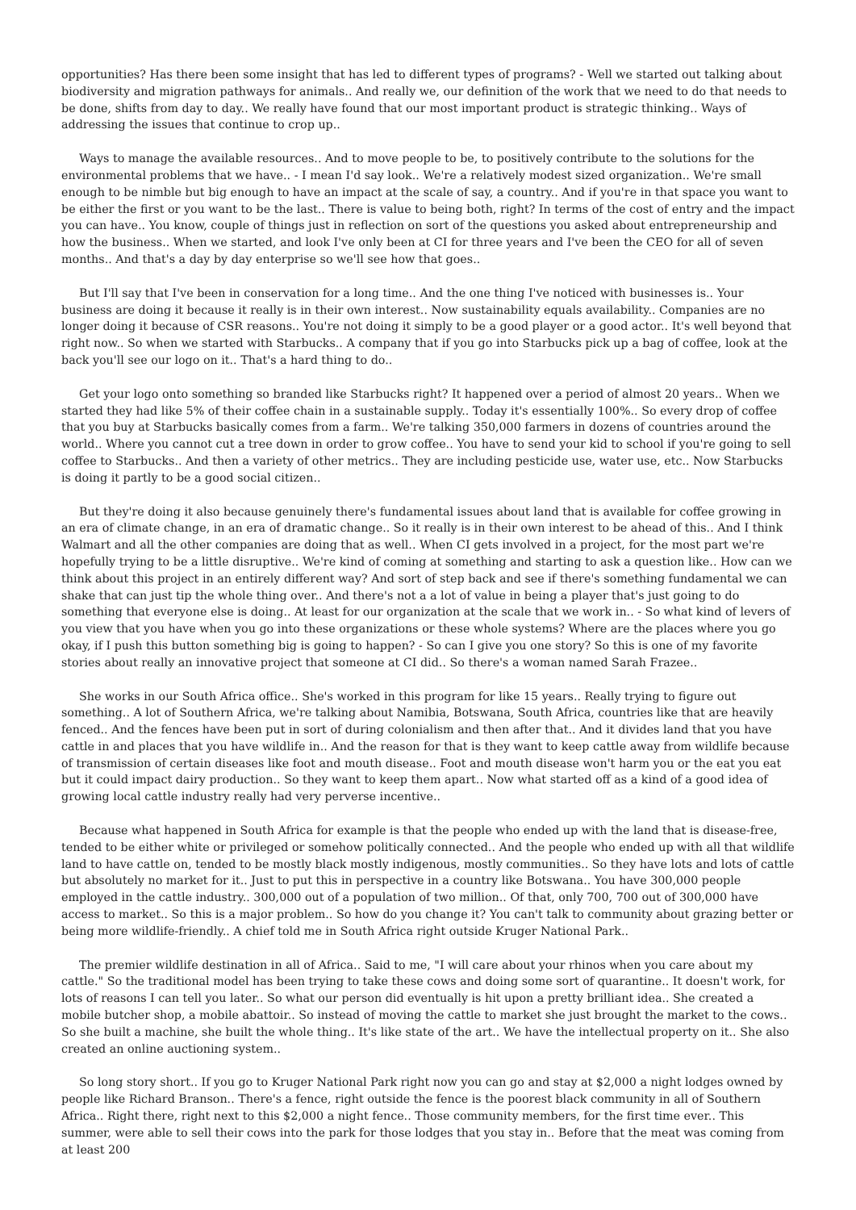opportunities? Has there been some insight that has led to different types of programs? - Well we started out talking about biodiversity and migration pathways for animals.. And really we, our definition of the work that we need to do that needs to be done, shifts from day to day.. We really have found that our most important product is strategic thinking.. Ways of addressing the issues that continue to crop up..
Ways to manage the available resources.. And to move people to be, to positively contribute to the solutions for the environmental problems that we have.. - I mean I'd say look.. We're a relatively modest sized organization.. We're small enough to be nimble but big enough to have an impact at the scale of say, a country.. And if you're in that space you want to be either the first or you want to be the last.. There is value to being both, right? In terms of the cost of entry and the impact you can have.. You know, couple of things just in reflection on sort of the questions you asked about entrepreneurship and how the business.. When we started, and look I've only been at CI for three years and I've been the CEO for all of seven months.. And that's a day by day enterprise so we'll see how that goes..
But I'll say that I've been in conservation for a long time.. And the one thing I've noticed with businesses is.. Your business are doing it because it really is in their own interest.. Now sustainability equals availability.. Companies are no longer doing it because of CSR reasons.. You're not doing it simply to be a good player or a good actor.. It's well beyond that right now.. So when we started with Starbucks.. A company that if you go into Starbucks pick up a bag of coffee, look at the back you'll see our logo on it.. That's a hard thing to do..
Get your logo onto something so branded like Starbucks right? It happened over a period of almost 20 years.. When we started they had like 5% of their coffee chain in a sustainable supply.. Today it's essentially 100%.. So every drop of coffee that you buy at Starbucks basically comes from a farm.. We're talking 350,000 farmers in dozens of countries around the world.. Where you cannot cut a tree down in order to grow coffee.. You have to send your kid to school if you're going to sell coffee to Starbucks.. And then a variety of other metrics.. They are including pesticide use, water use, etc.. Now Starbucks is doing it partly to be a good social citizen..
But they're doing it also because genuinely there's fundamental issues about land that is available for coffee growing in an era of climate change, in an era of dramatic change.. So it really is in their own interest to be ahead of this.. And I think Walmart and all the other companies are doing that as well.. When CI gets involved in a project, for the most part we're hopefully trying to be a little disruptive.. We're kind of coming at something and starting to ask a question like.. How can we think about this project in an entirely different way? And sort of step back and see if there's something fundamental we can shake that can just tip the whole thing over.. And there's not a a lot of value in being a player that's just going to do something that everyone else is doing.. At least for our organization at the scale that we work in.. - So what kind of levers of you view that you have when you go into these organizations or these whole systems? Where are the places where you go okay, if I push this button something big is going to happen? - So can I give you one story? So this is one of my favorite stories about really an innovative project that someone at CI did.. So there's a woman named Sarah Frazee..
She works in our South Africa office.. She's worked in this program for like 15 years.. Really trying to figure out something.. A lot of Southern Africa, we're talking about Namibia, Botswana, South Africa, countries like that are heavily fenced.. And the fences have been put in sort of during colonialism and then after that.. And it divides land that you have cattle in and places that you have wildlife in.. And the reason for that is they want to keep cattle away from wildlife because of transmission of certain diseases like foot and mouth disease.. Foot and mouth disease won't harm you or the eat you eat but it could impact dairy production.. So they want to keep them apart.. Now what started off as a kind of a good idea of growing local cattle industry really had very perverse incentive..
Because what happened in South Africa for example is that the people who ended up with the land that is disease-free, tended to be either white or privileged or somehow politically connected.. And the people who ended up with all that wildlife land to have cattle on, tended to be mostly black mostly indigenous, mostly communities.. So they have lots and lots of cattle but absolutely no market for it.. Just to put this in perspective in a country like Botswana.. You have 300,000 people employed in the cattle industry.. 300,000 out of a population of two million.. Of that, only 700, 700 out of 300,000 have access to market.. So this is a major problem.. So how do you change it? You can't talk to community about grazing better or being more wildlife-friendly.. A chief told me in South Africa right outside Kruger National Park..
The premier wildlife destination in all of Africa.. Said to me, "I will care about your rhinos when you care about my cattle." So the traditional model has been trying to take these cows and doing some sort of quarantine.. It doesn't work, for lots of reasons I can tell you later.. So what our person did eventually is hit upon a pretty brilliant idea.. She created a mobile butcher shop, a mobile abattoir.. So instead of moving the cattle to market she just brought the market to the cows.. So she built a machine, she built the whole thing.. It's like state of the art.. We have the intellectual property on it.. She also created an online auctioning system..
So long story short.. If you go to Kruger National Park right now you can go and stay at $2,000 a night lodges owned by people like Richard Branson.. There's a fence, right outside the fence is the poorest black community in all of Southern Africa.. Right there, right next to this $2,000 a night fence.. Those community members, for the first time ever.. This summer, were able to sell their cows into the park for those lodges that you stay in.. Before that the meat was coming from at least 200